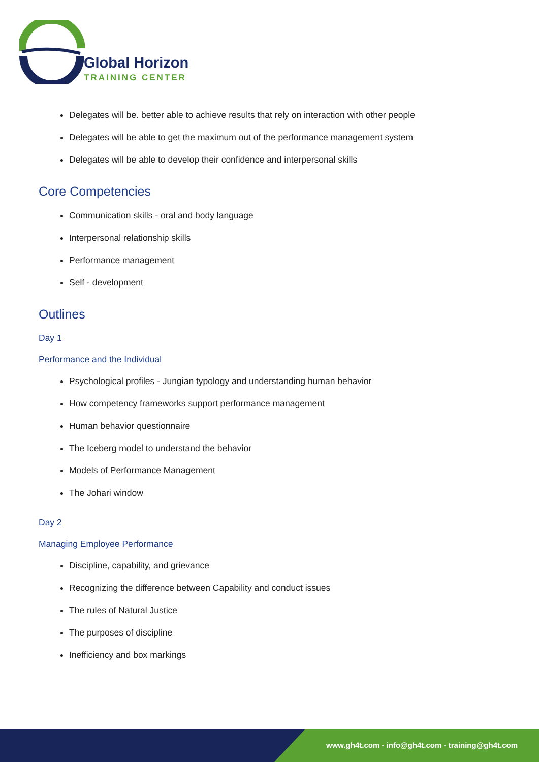Global Horizon
TRAINING CENTER
Delegates will be. better able to achieve results that rely on interaction with other people
Delegates will be able to get the maximum out of the performance management system
Delegates will be able to develop their confidence and interpersonal skills
Core Competencies
Communication skills - oral and body language
Interpersonal relationship skills
Performance management
Self - development
Outlines
Day 1
Performance and the Individual
Psychological profiles - Jungian typology and understanding human behavior
How competency frameworks support performance management
Human behavior questionnaire
The Iceberg model to understand the behavior
Models of Performance Management
The Johari window
Day 2
Managing Employee Performance
Discipline, capability, and grievance
Recognizing the difference between Capability and conduct issues
The rules of Natural Justice
The purposes of discipline
Inefficiency and box markings
www.gh4t.com - info@gh4t.com - training@gh4t.com